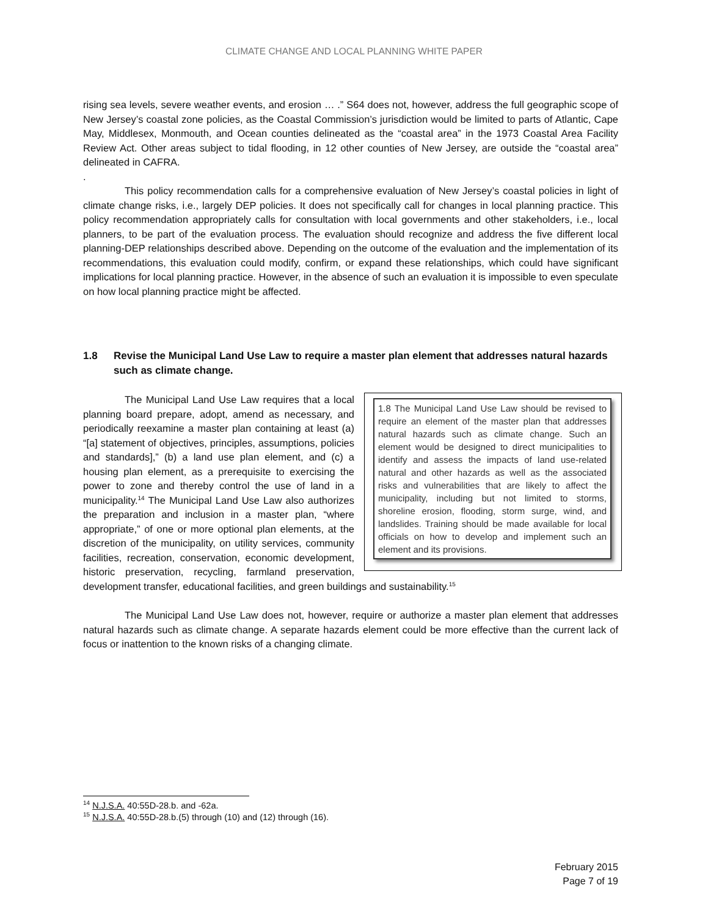CLIMATE CHANGE AND LOCAL PLANNING WHITE PAPER
rising sea levels, severe weather events, and erosion … .” S64 does not, however, address the full geographic scope of New Jersey’s coastal zone policies, as the Coastal Commission’s jurisdiction would be limited to parts of Atlantic, Cape May, Middlesex, Monmouth, and Ocean counties delineated as the “coastal area” in the 1973 Coastal Area Facility Review Act. Other areas subject to tidal flooding, in 12 other counties of New Jersey, are outside the “coastal area” delineated in CAFRA.
.
This policy recommendation calls for a comprehensive evaluation of New Jersey’s coastal policies in light of climate change risks, i.e., largely DEP policies. It does not specifically call for changes in local planning practice. This policy recommendation appropriately calls for consultation with local governments and other stakeholders, i.e., local planners, to be part of the evaluation process. The evaluation should recognize and address the five different local planning-DEP relationships described above. Depending on the outcome of the evaluation and the implementation of its recommendations, this evaluation could modify, confirm, or expand these relationships, which could have significant implications for local planning practice. However, in the absence of such an evaluation it is impossible to even speculate on how local planning practice might be affected.
1.8 Revise the Municipal Land Use Law to require a master plan element that addresses natural hazards such as climate change.
1.8 The Municipal Land Use Law should be revised to require an element of the master plan that addresses natural hazards such as climate change. Such an element would be designed to direct municipalities to identify and assess the impacts of land use-related natural and other hazards as well as the associated risks and vulnerabilities that are likely to affect the municipality, including but not limited to storms, shoreline erosion, flooding, storm surge, wind, and landslides. Training should be made available for local officials on how to develop and implement such an element and its provisions.
The Municipal Land Use Law requires that a local planning board prepare, adopt, amend as necessary, and periodically reexamine a master plan containing at least (a) “[a] statement of objectives, principles, assumptions, policies and standards],” (b) a land use plan element, and (c) a housing plan element, as a prerequisite to exercising the power to zone and thereby control the use of land in a municipality.<sup>14</sup> The Municipal Land Use Law also authorizes the preparation and inclusion in a master plan, “where appropriate,” of one or more optional plan elements, at the discretion of the municipality, on utility services, community facilities, recreation, conservation, economic development, historic preservation, recycling, farmland preservation, development transfer, educational facilities, and green buildings and sustainability.<sup>15</sup>
The Municipal Land Use Law does not, however, require or authorize a master plan element that addresses natural hazards such as climate change. A separate hazards element could be more effective than the current lack of focus or inattention to the known risks of a changing climate.
<sup>14</sup> N.J.S.A. 40:55D-28.b. and -62a.
<sup>15</sup> N.J.S.A. 40:55D-28.b.(5) through (10) and (12) through (16).
February 2015
Page 7 of 19